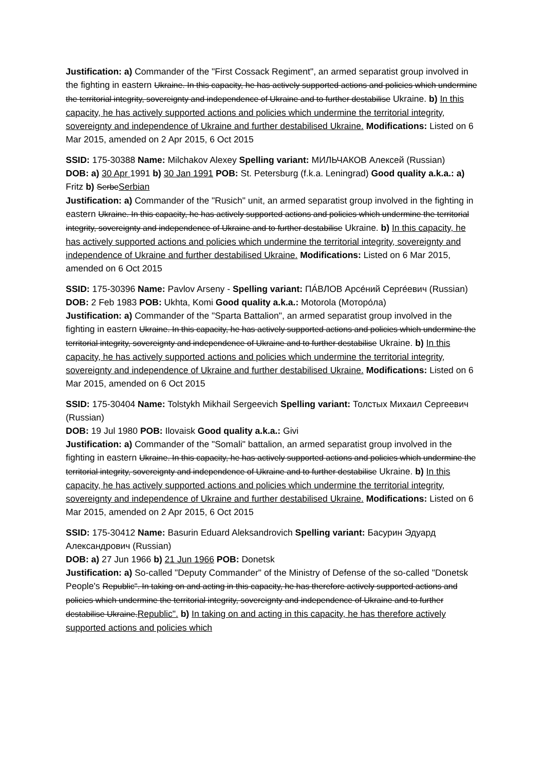Justification: a) Commander of the "First Cossack Regiment", an armed separatist group involved in the fighting in eastern Ukraine. In this capacity, he has actively supported actions and policies which undermine the territorial integrity, sovereignty and independence of Ukraine and to further destabilise Ukraine. b) In this capacity, he has actively supported actions and policies which undermine the territorial integrity, sovereignty and independence of Ukraine and further destabilised Ukraine. Modifications: Listed on 6 Mar 2015, amended on 2 Apr 2015, 6 Oct 2015
SSID: 175-30388 Name: Milchakov Alexey Spelling variant: МИЛЬЧАКОВ Алексей (Russian)
DOB: a) 30 Apr 1991 b) 30 Jan 1991 POB: St. Petersburg (f.k.a. Leningrad) Good quality a.k.a.: a) Fritz b) SerbeSerbian
Justification: a) Commander of the "Rusich" unit, an armed separatist group involved in the fighting in eastern Ukraine. In this capacity, he has actively supported actions and policies which undermine the territorial integrity, sovereignty and independence of Ukraine and to further destabilise Ukraine. b) In this capacity, he has actively supported actions and policies which undermine the territorial integrity, sovereignty and independence of Ukraine and further destabilised Ukraine. Modifications: Listed on 6 Mar 2015, amended on 6 Oct 2015
SSID: 175-30396 Name: Pavlov Arseny - Spelling variant: ПА́ВЛОВ Арсе́ний Серге́евич (Russian)
DOB: 2 Feb 1983 POB: Ukhta, Komi Good quality a.k.a.: Motorola (Моторо́ла)
Justification: a) Commander of the "Sparta Battalion", an armed separatist group involved in the fighting in eastern Ukraine. In this capacity, he has actively supported actions and policies which undermine the territorial integrity, sovereignty and independence of Ukraine and to further destabilise Ukraine. b) In this capacity, he has actively supported actions and policies which undermine the territorial integrity, sovereignty and independence of Ukraine and further destabilised Ukraine. Modifications: Listed on 6 Mar 2015, amended on 6 Oct 2015
SSID: 175-30404 Name: Tolstykh Mikhail Sergeevich Spelling variant: Толстых Михаил Сергеевич (Russian)
DOB: 19 Jul 1980 POB: Ilovaisk Good quality a.k.a.: Givi
Justification: a) Commander of the "Somali" battalion, an armed separatist group involved in the fighting in eastern Ukraine. In this capacity, he has actively supported actions and policies which undermine the territorial integrity, sovereignty and independence of Ukraine and to further destabilise Ukraine. b) In this capacity, he has actively supported actions and policies which undermine the territorial integrity, sovereignty and independence of Ukraine and further destabilised Ukraine. Modifications: Listed on 6 Mar 2015, amended on 2 Apr 2015, 6 Oct 2015
SSID: 175-30412 Name: Basurin Eduard Aleksandrovich Spelling variant: Басурин Эдуард Александрович (Russian)
DOB: a) 27 Jun 1966 b) 21 Jun 1966 POB: Donetsk
Justification: a) So-called "Deputy Commander" of the Ministry of Defense of the so-called "Donetsk People's Republic". In taking on and acting in this capacity, he has therefore actively supported actions and policies which undermine the territorial integrity, sovereignty and independence of Ukraine and to further destabilise Ukraine.Republic". b) In taking on and acting in this capacity, he has therefore actively supported actions and policies which